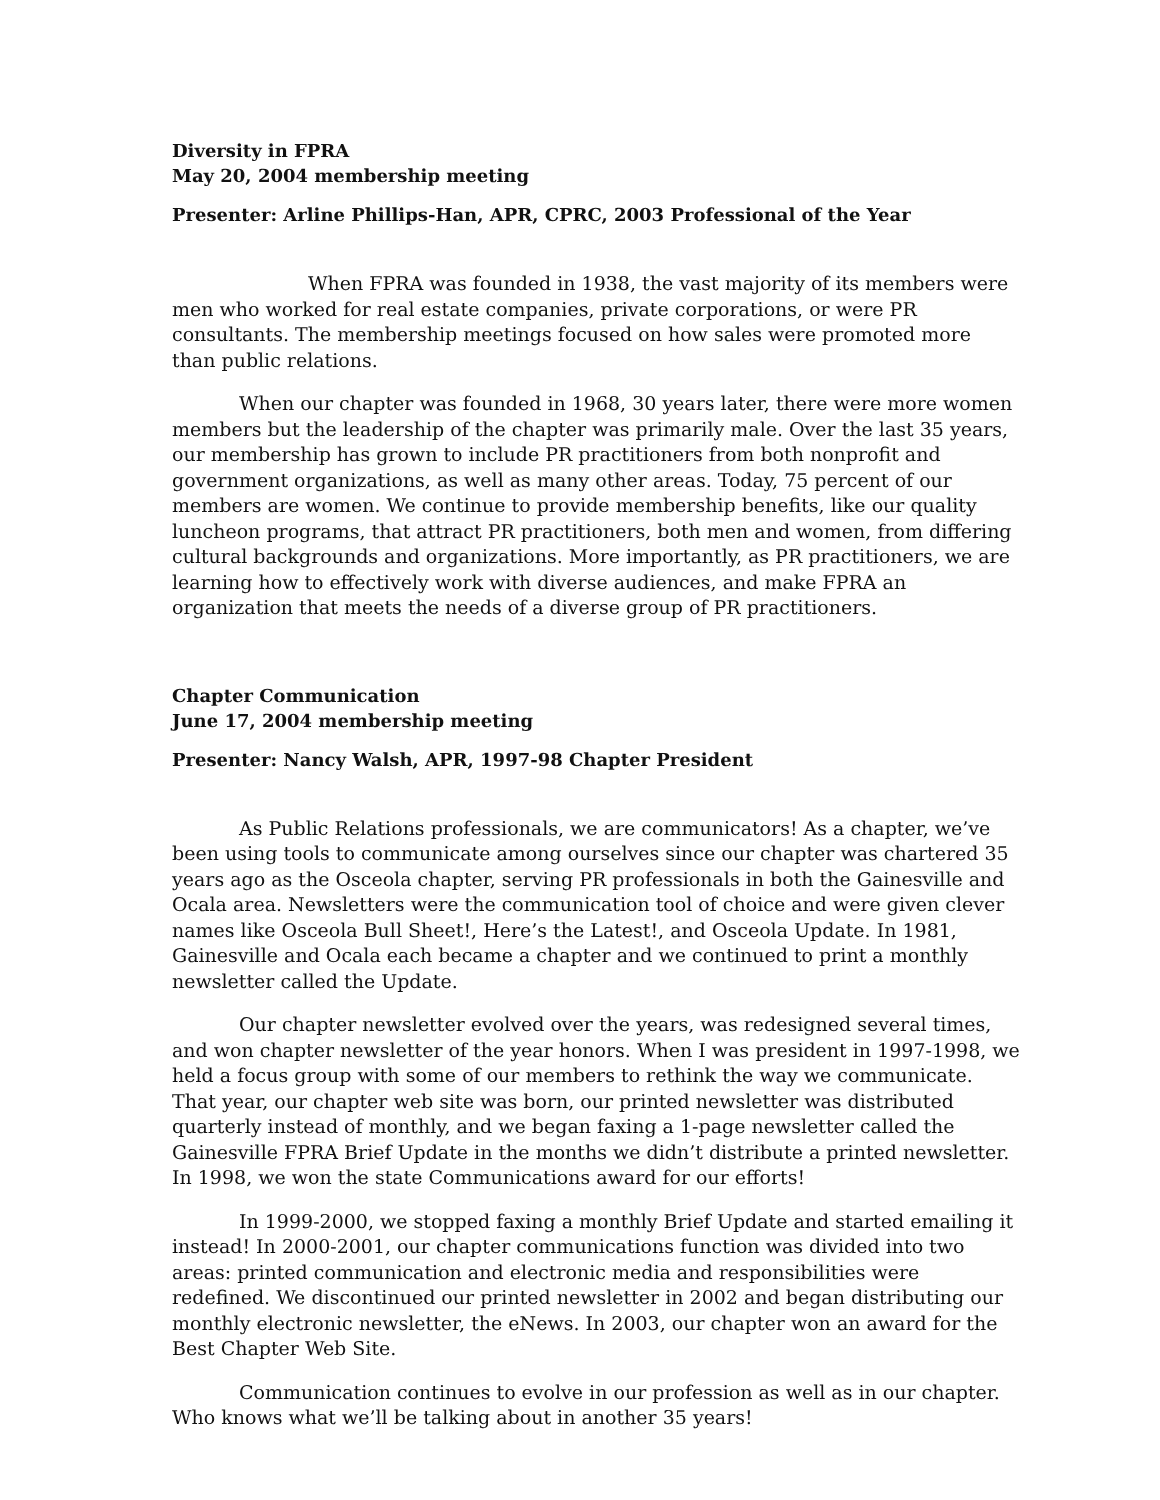Diversity in FPRA
May 20, 2004 membership meeting
Presenter: Arline Phillips-Han, APR, CPRC, 2003 Professional of the Year
When FPRA was founded in 1938, the vast majority of its members were men who worked for real estate companies, private corporations, or were PR consultants. The membership meetings focused on how sales were promoted more than public relations.
When our chapter was founded in 1968, 30 years later, there were more women members but the leadership of the chapter was primarily male. Over the last 35 years, our membership has grown to include PR practitioners from both nonprofit and government organizations, as well as many other areas. Today, 75 percent of our members are women. We continue to provide membership benefits, like our quality luncheon programs, that attract PR practitioners, both men and women, from differing cultural backgrounds and organizations. More importantly, as PR practitioners, we are learning how to effectively work with diverse audiences, and make FPRA an organization that meets the needs of a diverse group of PR practitioners.
Chapter Communication
June 17, 2004 membership meeting
Presenter: Nancy Walsh, APR, 1997-98 Chapter President
As Public Relations professionals, we are communicators! As a chapter, we’ve been using tools to communicate among ourselves since our chapter was chartered 35 years ago as the Osceola chapter, serving PR professionals in both the Gainesville and Ocala area. Newsletters were the communication tool of choice and were given clever names like Osceola Bull Sheet!, Here’s the Latest!, and Osceola Update. In 1981, Gainesville and Ocala each became a chapter and we continued to print a monthly newsletter called the Update.
Our chapter newsletter evolved over the years, was redesigned several times, and won chapter newsletter of the year honors. When I was president in 1997-1998, we held a focus group with some of our members to rethink the way we communicate. That year, our chapter web site was born, our printed newsletter was distributed quarterly instead of monthly, and we began faxing a 1-page newsletter called the Gainesville FPRA Brief Update in the months we didn’t distribute a printed newsletter. In 1998, we won the state Communications award for our efforts!
In 1999-2000, we stopped faxing a monthly Brief Update and started emailing it instead! In 2000-2001, our chapter communications function was divided into two areas: printed communication and electronic media and responsibilities were redefined. We discontinued our printed newsletter in 2002 and began distributing our monthly electronic newsletter, the eNews. In 2003, our chapter won an award for the Best Chapter Web Site.
Communication continues to evolve in our profession as well as in our chapter. Who knows what we’ll be talking about in another 35 years!